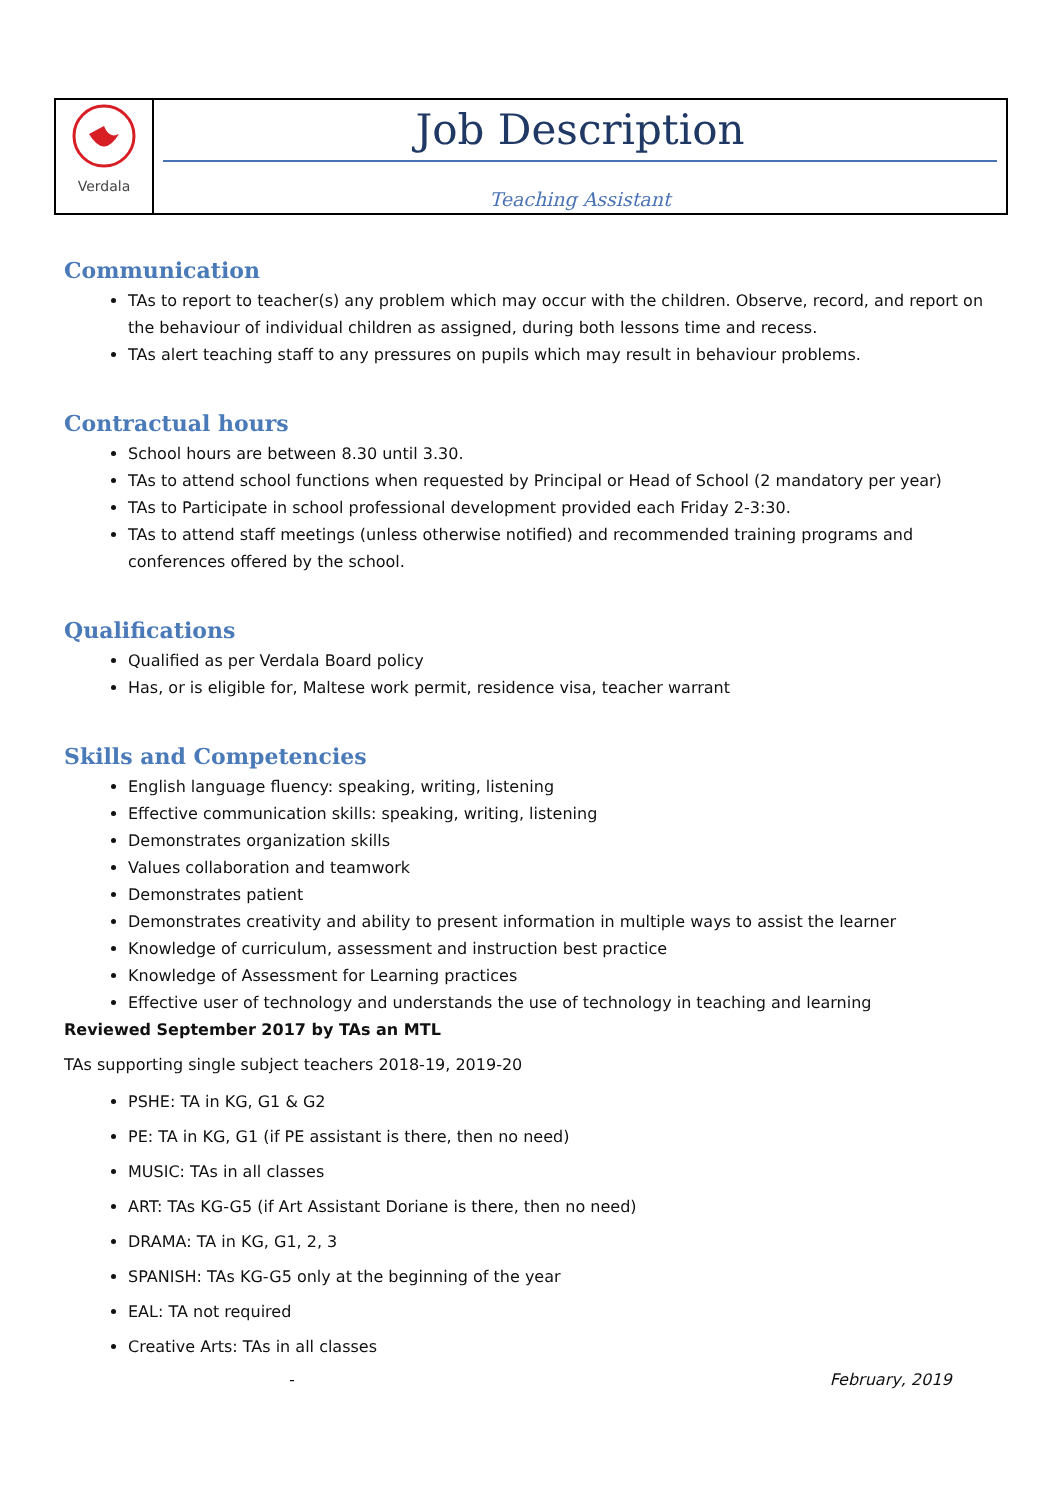| Verdala | Job Description Teaching Assistant |
Communication
TAs to report to teacher(s) any problem which may occur with the children. Observe, record, and report on the behaviour of individual children as assigned, during both lessons time and recess.
TAs alert teaching staff to any pressures on pupils which may result in behaviour problems.
Contractual hours
School hours are between 8.30 until 3.30.
TAs to attend school functions when requested by Principal or Head of School (2 mandatory per year)
TAs to Participate in school professional development provided each Friday 2-3:30.
TAs to attend staff meetings (unless otherwise notified) and recommended training programs and conferences offered by the school.
Qualifications
Qualified as per Verdala Board policy
Has, or is eligible for, Maltese work permit, residence visa, teacher warrant
Skills and Competencies
English language fluency: speaking, writing, listening
Effective communication skills: speaking, writing, listening
Demonstrates organization skills
Values collaboration and teamwork
Demonstrates patient
Demonstrates creativity and ability to present information in multiple ways to assist the learner
Knowledge of curriculum, assessment and instruction best practice
Knowledge of Assessment for Learning practices
Effective user of technology and understands the use of technology in teaching and learning
Reviewed September 2017 by TAs an MTL
TAs supporting single subject teachers 2018-19, 2019-20
PSHE: TA in KG, G1 & G2
PE: TA in KG, G1 (if PE assistant is there, then no need)
MUSIC: TAs in all classes
ART: TAs KG-G5 (if Art Assistant Doriane is there, then no need)
DRAMA: TA in KG, G1, 2, 3
SPANISH: TAs KG-G5 only at the beginning of the year
EAL: TA not required
Creative Arts: TAs in all classes
- February, 2019